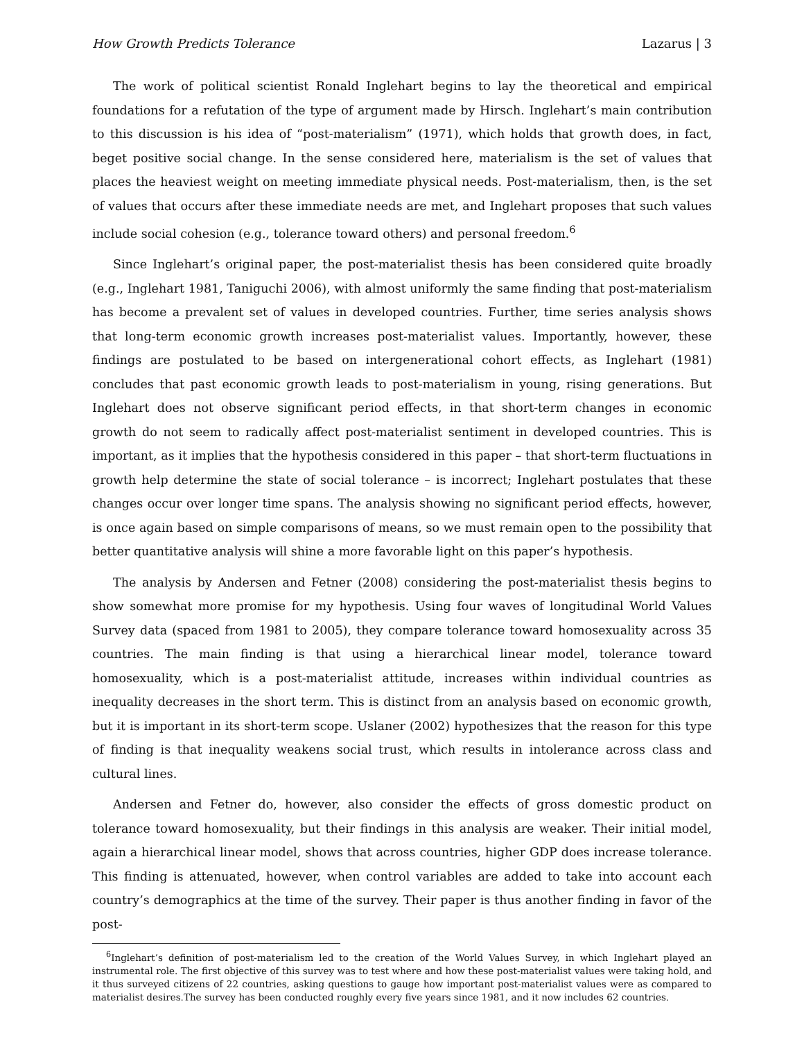How Growth Predicts Tolerance Lazarus | 3
The work of political scientist Ronald Inglehart begins to lay the theoretical and empirical foundations for a refutation of the type of argument made by Hirsch. Inglehart’s main contribution to this discussion is his idea of “post-materialism” (1971), which holds that growth does, in fact, beget positive social change. In the sense considered here, materialism is the set of values that places the heaviest weight on meeting immediate physical needs. Post-materialism, then, is the set of values that occurs after these immediate needs are met, and Inglehart proposes that such values include social cohesion (e.g., tolerance toward others) and personal freedom.<sup>6</sup>
Since Inglehart’s original paper, the post-materialist thesis has been considered quite broadly (e.g., Inglehart 1981, Taniguchi 2006), with almost uniformly the same finding that post-materialism has become a prevalent set of values in developed countries. Further, time series analysis shows that long-term economic growth increases post-materialist values. Importantly, however, these findings are postulated to be based on intergenerational cohort effects, as Inglehart (1981) concludes that past economic growth leads to post-materialism in young, rising generations. But Inglehart does not observe significant period effects, in that short-term changes in economic growth do not seem to radically affect post-materialist sentiment in developed countries. This is important, as it implies that the hypothesis considered in this paper – that short-term fluctuations in growth help determine the state of social tolerance – is incorrect; Inglehart postulates that these changes occur over longer time spans. The analysis showing no significant period effects, however, is once again based on simple comparisons of means, so we must remain open to the possibility that better quantitative analysis will shine a more favorable light on this paper’s hypothesis.
The analysis by Andersen and Fetner (2008) considering the post-materialist thesis begins to show somewhat more promise for my hypothesis. Using four waves of longitudinal World Values Survey data (spaced from 1981 to 2005), they compare tolerance toward homosexuality across 35 countries. The main finding is that using a hierarchical linear model, tolerance toward homosexuality, which is a post-materialist attitude, increases within individual countries as inequality decreases in the short term. This is distinct from an analysis based on economic growth, but it is important in its short-term scope. Uslaner (2002) hypothesizes that the reason for this type of finding is that inequality weakens social trust, which results in intolerance across class and cultural lines.
Andersen and Fetner do, however, also consider the effects of gross domestic product on tolerance toward homosexuality, but their findings in this analysis are weaker. Their initial model, again a hierarchical linear model, shows that across countries, higher GDP does increase tolerance. This finding is attenuated, however, when control variables are added to take into account each country’s demographics at the time of the survey. Their paper is thus another finding in favor of the post-
<sup>6</sup> Inglehart’s definition of post-materialism led to the creation of the World Values Survey, in which Inglehart played an instrumental role. The first objective of this survey was to test where and how these post-materialist values were taking hold, and it thus surveyed citizens of 22 countries, asking questions to gauge how important post-materialist values were as compared to materialist desires.The survey has been conducted roughly every five years since 1981, and it now includes 62 countries.